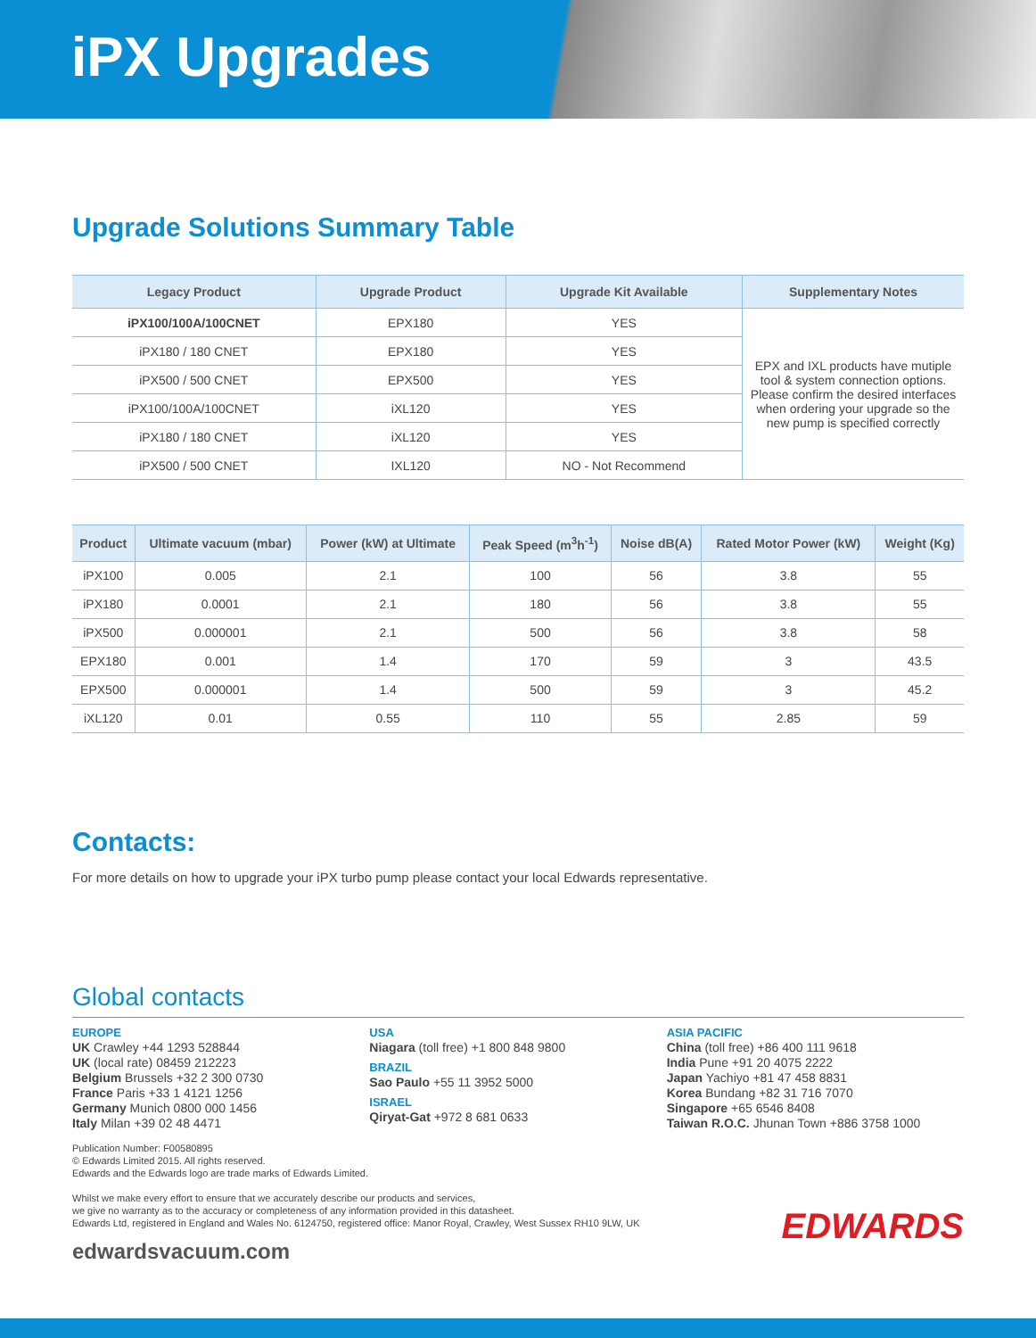iPX Upgrades
Upgrade Solutions Summary Table
| Legacy Product | Upgrade Product | Upgrade Kit Available | Supplementary Notes |
| --- | --- | --- | --- |
| iPX100/100A/100CNET | EPX180 | YES | EPX and IXL products have mutiple tool & system connection options. Please confirm the desired interfaces when ordering your upgrade so the new pump is specified correctly |
| iPX180 / 180 CNET | EPX180 | YES | |
| iPX500 / 500 CNET | EPX500 | YES | |
| iPX100/100A/100CNET | iXL120 | YES | |
| iPX180 / 180 CNET | iXL120 | YES | |
| iPX500 / 500 CNET | IXL120 | NO - Not Recommend | |
| Product | Ultimate vacuum (mbar) | Power (kW) at Ultimate | Peak Speed (m<sup>3</sup>h<sup>-1</sup>) | Noise dB(A) | Rated Motor Power (kW) | Weight (Kg) |
| --- | --- | --- | --- | --- | --- | --- |
| iPX100 | 0.005 | 2.1 | 100 | 56 | 3.8 | 55 |
| iPX180 | 0.0001 | 2.1 | 180 | 56 | 3.8 | 55 |
| iPX500 | 0.000001 | 2.1 | 500 | 56 | 3.8 | 58 |
| EPX180 | 0.001 | 1.4 | 170 | 59 | 3 | 43.5 |
| EPX500 | 0.000001 | 1.4 | 500 | 59 | 3 | 45.2 |
| iXL120 | 0.01 | 0.55 | 110 | 55 | 2.85 | 59 |
Contacts:
For more details on how to upgrade your iPX turbo pump please contact your local Edwards representative.
Global contacts
EUROPE
UK Crawley +44 1293 528844
UK (local rate) 08459 212223
Belgium Brussels +32 2 300 0730
France Paris +33 1 4121 1256
Germany Munich 0800 000 1456
Italy Milan +39 02 48 4471
USA
Niagara (toll free) +1 800 848 9800
BRAZIL
Sao Paulo +55 11 3952 5000
ISRAEL
Qiryat-Gat +972 8 681 0633
ASIA PACIFIC
China (toll free) +86 400 111 9618
India Pune +91 20 4075 2222
Japan Yachiyo +81 47 458 8831
Korea Bundang +82 31 716 7070
Singapore +65 6546 8408
Taiwan R.O.C. Jhunan Town +886 3758 1000
Publication Number: F00580895
© Edwards Limited 2015. All rights reserved.
Edwards and the Edwards logo are trade marks of Edwards Limited.
Whilst we make every effort to ensure that we accurately describe our products and services,
we give no warranty as to the accuracy or completeness of any information provided in this datasheet.
Edwards Ltd, registered in England and Wales No. 6124750, registered office: Manor Royal, Crawley, West Sussex RH10 9LW, UK
edwardsvacuum.com
EDWARDS